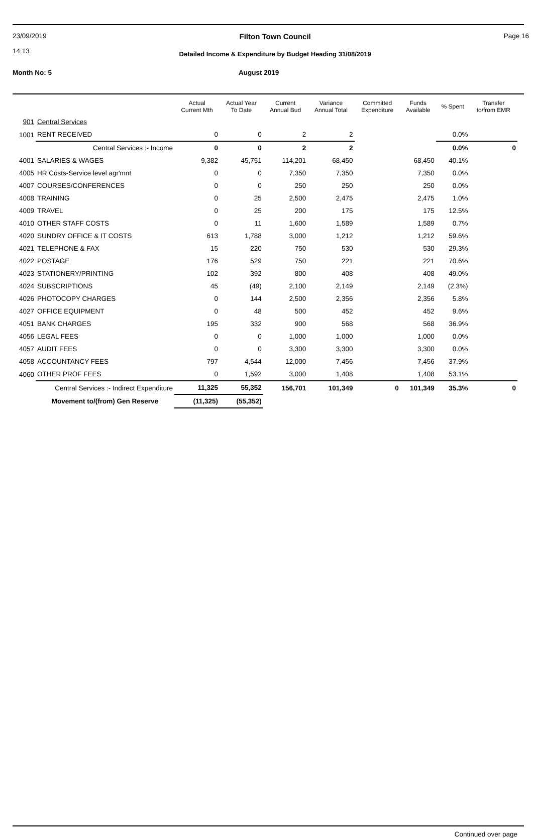23/09/2019
14:13
Filton Town Council
Detailed Income & Expenditure by Budget Heading 31/08/2019
Page 16
Month No: 5 August 2019
| | | Actual Current Mth | Actual Year To Date | Current Annual Bud | Variance Annual Total | Committed Expenditure | Funds Available | % Spent | Transfer to/from EMR |
| --- | --- | --- | --- | --- | --- | --- | --- | --- | --- |
| 901 | Central Services | | | | | | | | |
| 1001 | RENT RECEIVED | 0 | 0 | 2 | 2 | | | 0.0% | |
| | Central Services :- Income | 0 | 0 | 2 | 2 | | | 0.0% | 0 |
| 4001 | SALARIES & WAGES | 9,382 | 45,751 | 114,201 | 68,450 | | 68,450 | 40.1% | |
| 4005 | HR Costs-Service level agr'mnt | 0 | 0 | 7,350 | 7,350 | | 7,350 | 0.0% | |
| 4007 | COURSES/CONFERENCES | 0 | 0 | 250 | 250 | | 250 | 0.0% | |
| 4008 | TRAINING | 0 | 25 | 2,500 | 2,475 | | 2,475 | 1.0% | |
| 4009 | TRAVEL | 0 | 25 | 200 | 175 | | 175 | 12.5% | |
| 4010 | OTHER STAFF COSTS | 0 | 11 | 1,600 | 1,589 | | 1,589 | 0.7% | |
| 4020 | SUNDRY OFFICE & IT COSTS | 613 | 1,788 | 3,000 | 1,212 | | 1,212 | 59.6% | |
| 4021 | TELEPHONE & FAX | 15 | 220 | 750 | 530 | | 530 | 29.3% | |
| 4022 | POSTAGE | 176 | 529 | 750 | 221 | | 221 | 70.6% | |
| 4023 | STATIONERY/PRINTING | 102 | 392 | 800 | 408 | | 408 | 49.0% | |
| 4024 | SUBSCRIPTIONS | 45 | (49) | 2,100 | 2,149 | | 2,149 | (2.3%) | |
| 4026 | PHOTOCOPY CHARGES | 0 | 144 | 2,500 | 2,356 | | 2,356 | 5.8% | |
| 4027 | OFFICE EQUIPMENT | 0 | 48 | 500 | 452 | | 452 | 9.6% | |
| 4051 | BANK CHARGES | 195 | 332 | 900 | 568 | | 568 | 36.9% | |
| 4056 | LEGAL FEES | 0 | 0 | 1,000 | 1,000 | | 1,000 | 0.0% | |
| 4057 | AUDIT FEES | 0 | 0 | 3,300 | 3,300 | | 3,300 | 0.0% | |
| 4058 | ACCOUNTANCY FEES | 797 | 4,544 | 12,000 | 7,456 | | 7,456 | 37.9% | |
| 4060 | OTHER PROF FEES | 0 | 1,592 | 3,000 | 1,408 | | 1,408 | 53.1% | |
| | Central Services :- Indirect Expenditure | 11,325 | 55,352 | 156,701 | 101,349 | 0 | 101,349 | 35.3% | 0 |
| | Movement to/(from) Gen Reserve | (11,325) | (55,352) | | | | | | |
Continued over page